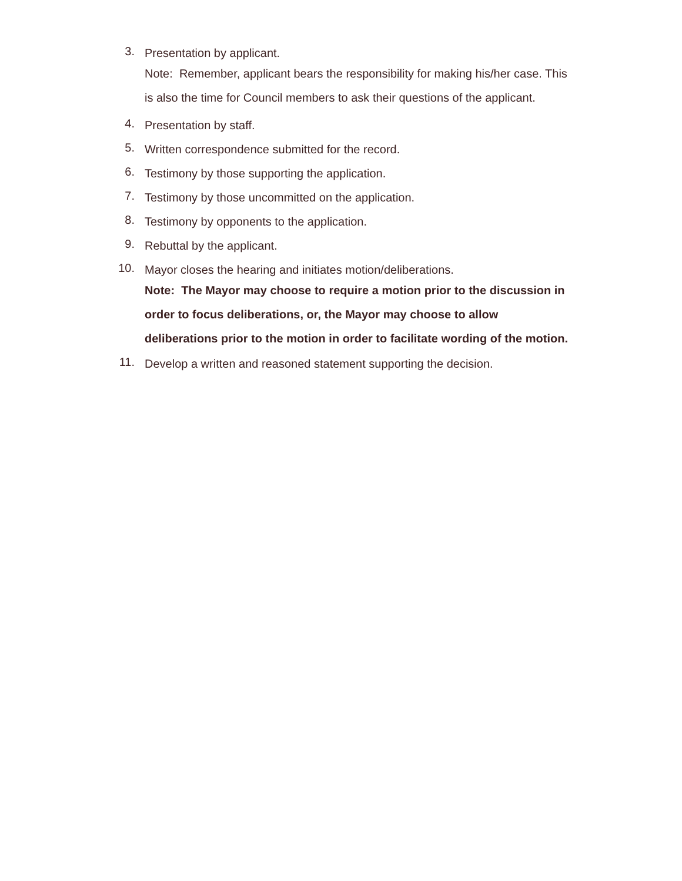3.
Presentation by applicant.
Note: Remember, applicant bears the responsibility for making his/her case. This is also the time for Council members to ask their questions of the applicant.
4.
Presentation by staff.
5.
Written correspondence submitted for the record.
6.
Testimony by those supporting the application.
7.
Testimony by those uncommitted on the application.
8.
Testimony by opponents to the application.
9.
Rebuttal by the applicant.
10.
Mayor closes the hearing and initiates motion/deliberations.
Note: The Mayor may choose to require a motion prior to the discussion in order to focus deliberations, or, the Mayor may choose to allow deliberations prior to the motion in order to facilitate wording of the motion.
11.
Develop a written and reasoned statement supporting the decision.